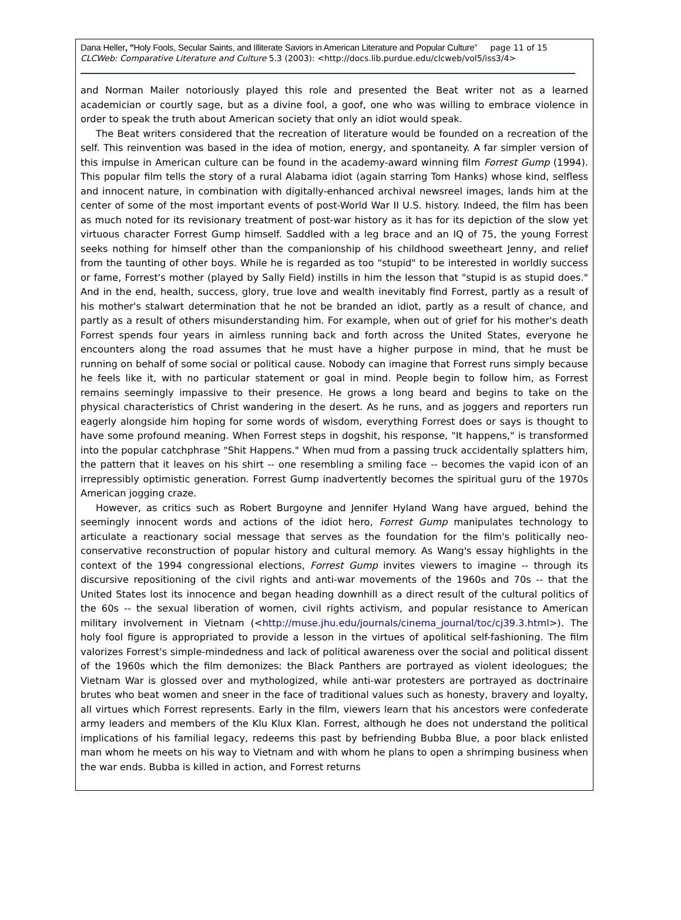Dana Heller, "Holy Fools, Secular Saints, and Illiterate Saviors in American Literature and Popular Culture” page 11 of 15
CLCWeb: Comparative Literature and Culture 5.3 (2003): <http://docs.lib.purdue.edu/clcweb/vol5/iss3/4>
and Norman Mailer notoriously played this role and presented the Beat writer not as a learned academician or courtly sage, but as a divine fool, a goof, one who was willing to embrace violence in order to speak the truth about American society that only an idiot would speak.
The Beat writers considered that the recreation of literature would be founded on a recreation of the self. This reinvention was based in the idea of motion, energy, and spontaneity. A far simpler version of this impulse in American culture can be found in the academy-award winning film Forrest Gump (1994). This popular film tells the story of a rural Alabama idiot (again starring Tom Hanks) whose kind, selfless and innocent nature, in combination with digitally-enhanced archival newsreel images, lands him at the center of some of the most important events of post-World War II U.S. history. Indeed, the film has been as much noted for its revisionary treatment of post-war history as it has for its depiction of the slow yet virtuous character Forrest Gump himself. Saddled with a leg brace and an IQ of 75, the young Forrest seeks nothing for himself other than the companionship of his childhood sweetheart Jenny, and relief from the taunting of other boys. While he is regarded as too "stupid" to be interested in worldly success or fame, Forrest's mother (played by Sally Field) instills in him the lesson that "stupid is as stupid does." And in the end, health, success, glory, true love and wealth inevitably find Forrest, partly as a result of his mother's stalwart determination that he not be branded an idiot, partly as a result of chance, and partly as a result of others misunderstanding him. For example, when out of grief for his mother's death Forrest spends four years in aimless running back and forth across the United States, everyone he encounters along the road assumes that he must have a higher purpose in mind, that he must be running on behalf of some social or political cause. Nobody can imagine that Forrest runs simply because he feels like it, with no particular statement or goal in mind. People begin to follow him, as Forrest remains seemingly impassive to their presence. He grows a long beard and begins to take on the physical characteristics of Christ wandering in the desert. As he runs, and as joggers and reporters run eagerly alongside him hoping for some words of wisdom, everything Forrest does or says is thought to have some profound meaning. When Forrest steps in dogshit, his response, "It happens," is transformed into the popular catchphrase "Shit Happens." When mud from a passing truck accidentally splatters him, the pattern that it leaves on his shirt -- one resembling a smiling face -- becomes the vapid icon of an irrepressibly optimistic generation. Forrest Gump inadvertently becomes the spiritual guru of the 1970s American jogging craze.
However, as critics such as Robert Burgoyne and Jennifer Hyland Wang have argued, behind the seemingly innocent words and actions of the idiot hero, Forrest Gump manipulates technology to articulate a reactionary social message that serves as the foundation for the film's politically neo-conservative reconstruction of popular history and cultural memory. As Wang's essay highlights in the context of the 1994 congressional elections, Forrest Gump invites viewers to imagine -- through its discursive repositioning of the civil rights and anti-war movements of the 1960s and 70s -- that the United States lost its innocence and began heading downhill as a direct result of the cultural politics of the 60s -- the sexual liberation of women, civil rights activism, and popular resistance to American military involvement in Vietnam (<http://muse.jhu.edu/journals/cinema_journal/toc/cj39.3.html>). The holy fool figure is appropriated to provide a lesson in the virtues of apolitical self-fashioning. The film valorizes Forrest's simple-mindedness and lack of political awareness over the social and political dissent of the 1960s which the film demonizes: the Black Panthers are portrayed as violent ideologues; the Vietnam War is glossed over and mythologized, while anti-war protesters are portrayed as doctrinaire brutes who beat women and sneer in the face of traditional values such as honesty, bravery and loyalty, all virtues which Forrest represents. Early in the film, viewers learn that his ancestors were confederate army leaders and members of the Klu Klux Klan. Forrest, although he does not understand the political implications of his familial legacy, redeems this past by befriending Bubba Blue, a poor black enlisted man whom he meets on his way to Vietnam and with whom he plans to open a shrimping business when the war ends. Bubba is killed in action, and Forrest returns